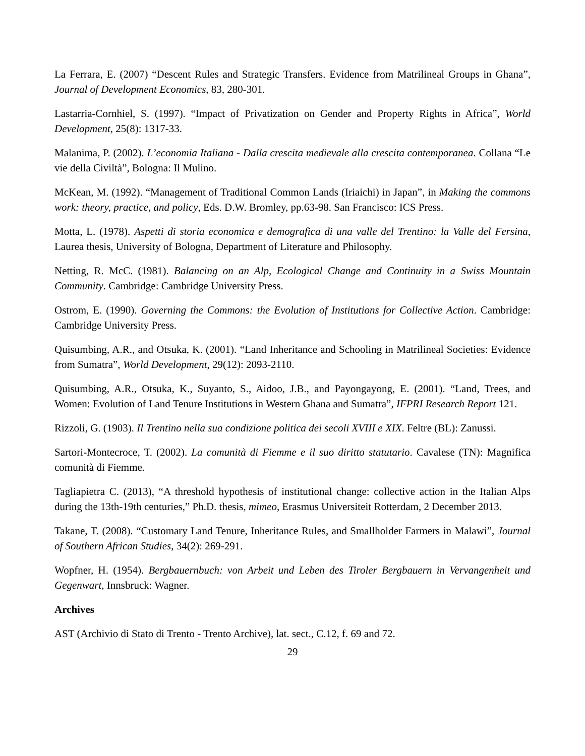La Ferrara, E. (2007) “Descent Rules and Strategic Transfers. Evidence from Matrilineal Groups in Ghana”, Journal of Development Economics, 83, 280-301.
Lastarria-Cornhiel, S. (1997). “Impact of Privatization on Gender and Property Rights in Africa”, World Development, 25(8): 1317-33.
Malanima, P. (2002). L’economia Italiana - Dalla crescita medievale alla crescita contemporanea. Collana “Le vie della Civiltà”, Bologna: Il Mulino.
McKean, M. (1992). “Management of Traditional Common Lands (Iriaichi) in Japan”, in Making the commons work: theory, practice, and policy, Eds. D.W. Bromley, pp.63-98. San Francisco: ICS Press.
Motta, L. (1978). Aspetti di storia economica e demografica di una valle del Trentino: la Valle del Fersina, Laurea thesis, University of Bologna, Department of Literature and Philosophy.
Netting, R. McC. (1981). Balancing on an Alp, Ecological Change and Continuity in a Swiss Mountain Community. Cambridge: Cambridge University Press.
Ostrom, E. (1990). Governing the Commons: the Evolution of Institutions for Collective Action. Cambridge: Cambridge University Press.
Quisumbing, A.R., and Otsuka, K. (2001). “Land Inheritance and Schooling in Matrilineal Societies: Evidence from Sumatra”, World Development, 29(12): 2093-2110.
Quisumbing, A.R., Otsuka, K., Suyanto, S., Aidoo, J.B., and Payongayong, E. (2001). “Land, Trees, and Women: Evolution of Land Tenure Institutions in Western Ghana and Sumatra”, IFPRI Research Report 121.
Rizzoli, G. (1903). Il Trentino nella sua condizione politica dei secoli XVIII e XIX. Feltre (BL): Zanussi.
Sartori-Montecroce, T. (2002). La comunità di Fiemme e il suo diritto statutario. Cavalese (TN): Magnifica comunità di Fiemme.
Tagliapietra C. (2013), “A threshold hypothesis of institutional change: collective action in the Italian Alps during the 13th-19th centuries,” Ph.D. thesis, mimeo, Erasmus Universiteit Rotterdam, 2 December 2013.
Takane, T. (2008). “Customary Land Tenure, Inheritance Rules, and Smallholder Farmers in Malawi”, Journal of Southern African Studies, 34(2): 269-291.
Wopfner, H. (1954). Bergbauernbuch: von Arbeit und Leben des Tiroler Bergbauern in Vervangenheit und Gegenwart, Innsbruck: Wagner.
Archives
AST (Archivio di Stato di Trento - Trento Archive), lat. sect., C.12, f. 69 and 72.
29